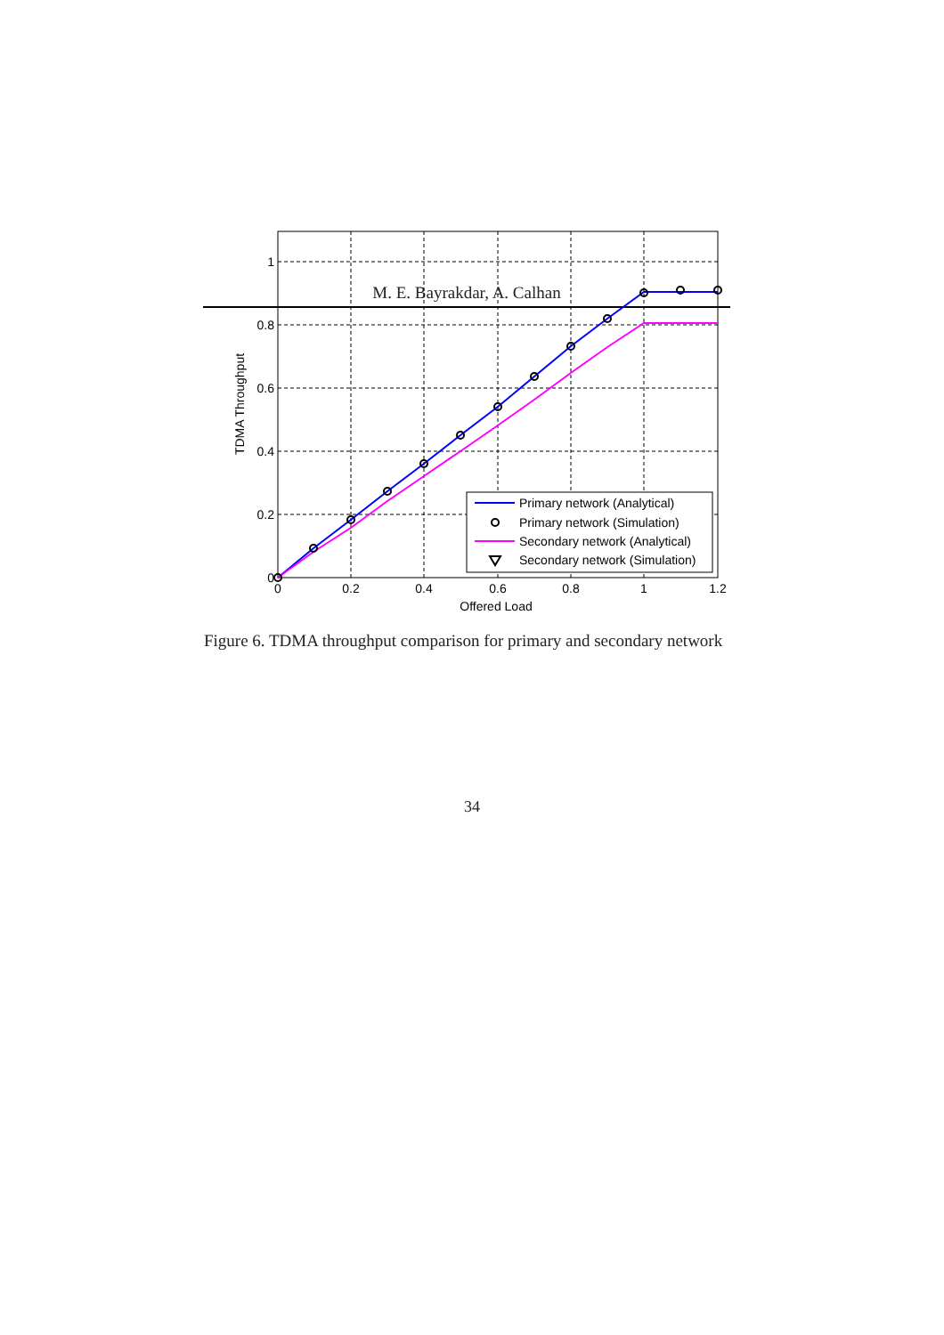M. E. Bayrakdar, A. Calhan
1
0.8
0.6
0.4
0.2
0
0
0.2
0.4
0.6
0.8
1
1.2
Offered Load
TDMA Throughput
Primary network (Analytical)
Primary network (Simulation)
Secondary network (Analytical)
Secondary network (Simulation)
Figure 6. TDMA throughput comparison for primary and secondary network
34